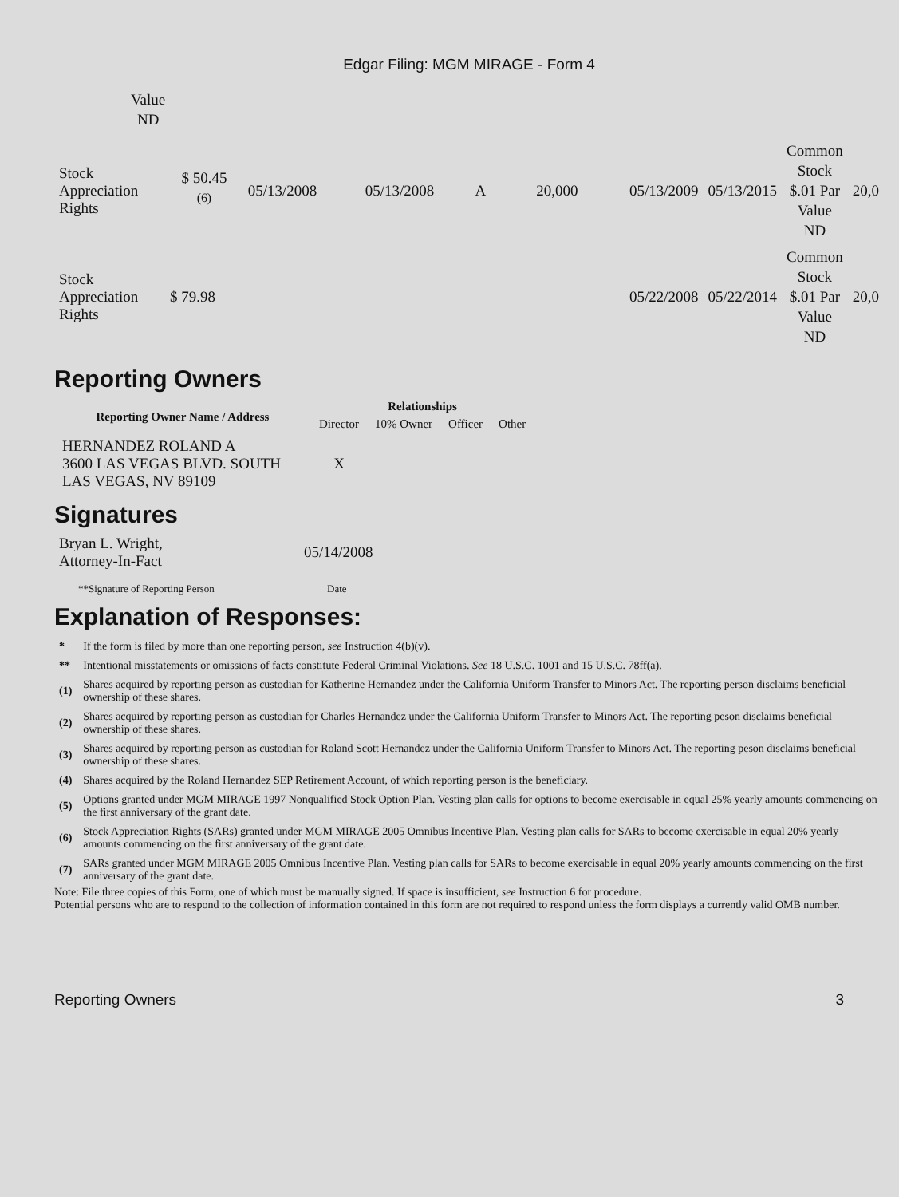Edgar Filing: MGM MIRAGE - Form 4
| | | | | | | | | Value ND | |
| Stock Appreciation Rights | $ 50.45 <sup>(6)</sup> | 05/13/2008 | 05/13/2008 | A | 20,000 | 05/13/2009 | 05/13/2015 | Common Stock $.01 Par Value ND | 20,0 |
| Stock Appreciation Rights | $ 79.98 | | | | | 05/22/2008 | 05/22/2014 | Common Stock $.01 Par Value ND | 20,0 |
Reporting Owners
| Reporting Owner Name / Address | Relationships | | | |
| --- | --- | --- | --- | --- |
| | Director | 10% Owner | Officer | Other |
| HERNANDEZ ROLAND A 3600 LAS VEGAS BLVD. SOUTH LAS VEGAS, NV 89109 | X | | | |
Signatures
| Bryan L. Wright, Attorney-In-Fact | 05/14/2008 |
| **Signature of Reporting Person | Date |
Explanation of Responses:
| * | If the form is filed by more than one reporting person, see Instruction 4(b)(v). |
| ** | Intentional misstatements or omissions of facts constitute Federal Criminal Violations. See 18 U.S.C. 1001 and 15 U.S.C. 78ff(a). |
| (1) | Shares acquired by reporting person as custodian for Katherine Hernandez under the California Uniform Transfer to Minors Act. The reporting person disclaims beneficial ownership of these shares. |
| (2) | Shares acquired by reporting person as custodian for Charles Hernandez under the California Uniform Transfer to Minors Act. The reporting peson disclaims beneficial ownership of these shares. |
| (3) | Shares acquired by reporting person as custodian for Roland Scott Hernandez under the California Uniform Transfer to Minors Act. The reporting peson disclaims beneficial ownership of these shares. |
| (4) | Shares acquired by the Roland Hernandez SEP Retirement Account, of which reporting person is the beneficiary. |
| (5) | Options granted under MGM MIRAGE 1997 Nonqualified Stock Option Plan. Vesting plan calls for options to become exercisable in equal 25% yearly amounts commencing on the first anniversary of the grant date. |
| (6) | Stock Appreciation Rights (SARs) granted under MGM MIRAGE 2005 Omnibus Incentive Plan. Vesting plan calls for SARs to become exercisable in equal 20% yearly amounts commencing on the first anniversary of the grant date. |
| (7) | SARs granted under MGM MIRAGE 2005 Omnibus Incentive Plan. Vesting plan calls for SARs to become exercisable in equal 20% yearly amounts commencing on the first anniversary of the grant date. |
Note: File three copies of this Form, one of which must be manually signed. If space is insufficient, see Instruction 6 for procedure.
Potential persons who are to respond to the collection of information contained in this form are not required to respond unless the form displays a currently valid OMB number.
Reporting Owners 3